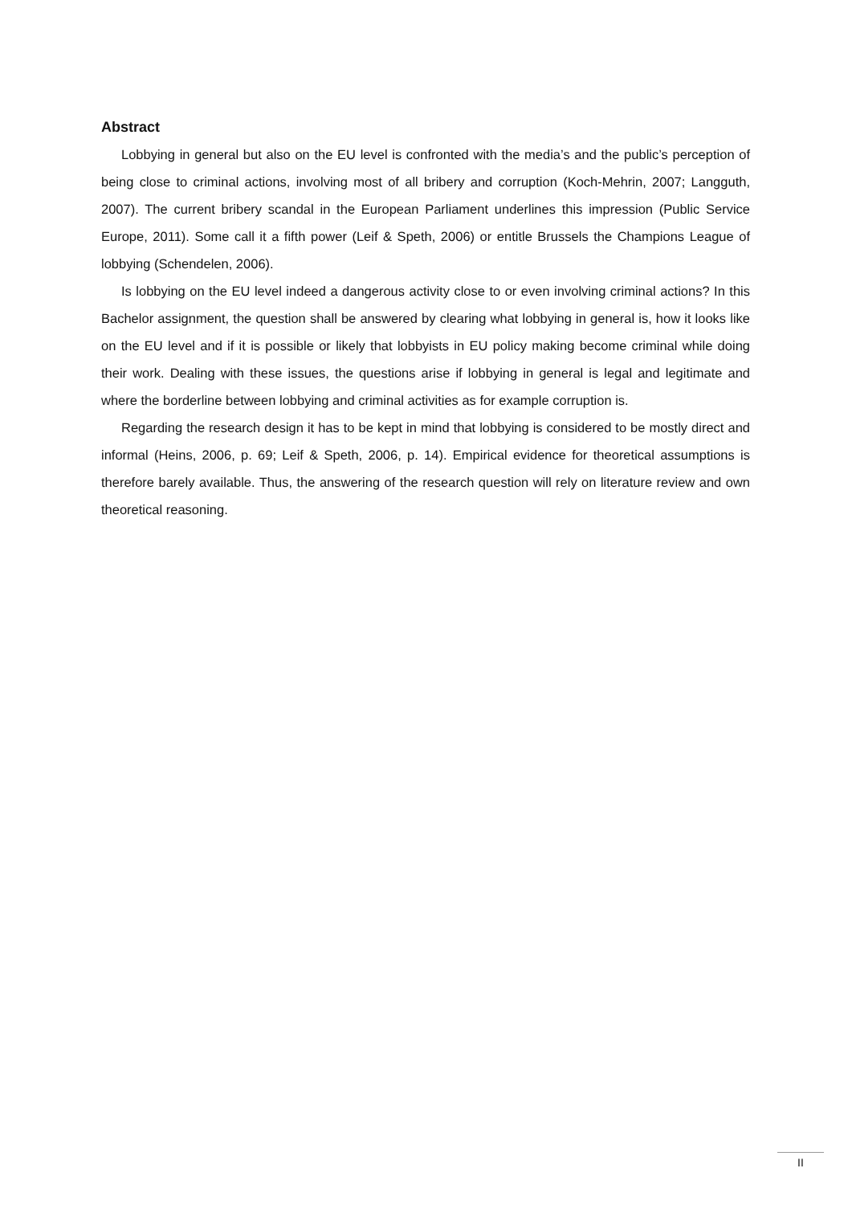Abstract
Lobbying in general but also on the EU level is confronted with the media’s and the public’s perception of being close to criminal actions, involving most of all bribery and corruption (Koch-Mehrin, 2007; Langguth, 2007). The current bribery scandal in the European Parliament underlines this impression (Public Service Europe, 2011). Some call it a fifth power (Leif & Speth, 2006) or entitle Brussels the Champions League of lobbying (Schendelen, 2006).
Is lobbying on the EU level indeed a dangerous activity close to or even involving criminal actions? In this Bachelor assignment, the question shall be answered by clearing what lobbying in general is, how it looks like on the EU level and if it is possible or likely that lobbyists in EU policy making become criminal while doing their work. Dealing with these issues, the questions arise if lobbying in general is legal and legitimate and where the borderline between lobbying and criminal activities as for example corruption is.
Regarding the research design it has to be kept in mind that lobbying is considered to be mostly direct and informal (Heins, 2006, p. 69; Leif & Speth, 2006, p. 14). Empirical evidence for theoretical assumptions is therefore barely available. Thus, the answering of the research question will rely on literature review and own theoretical reasoning.
II